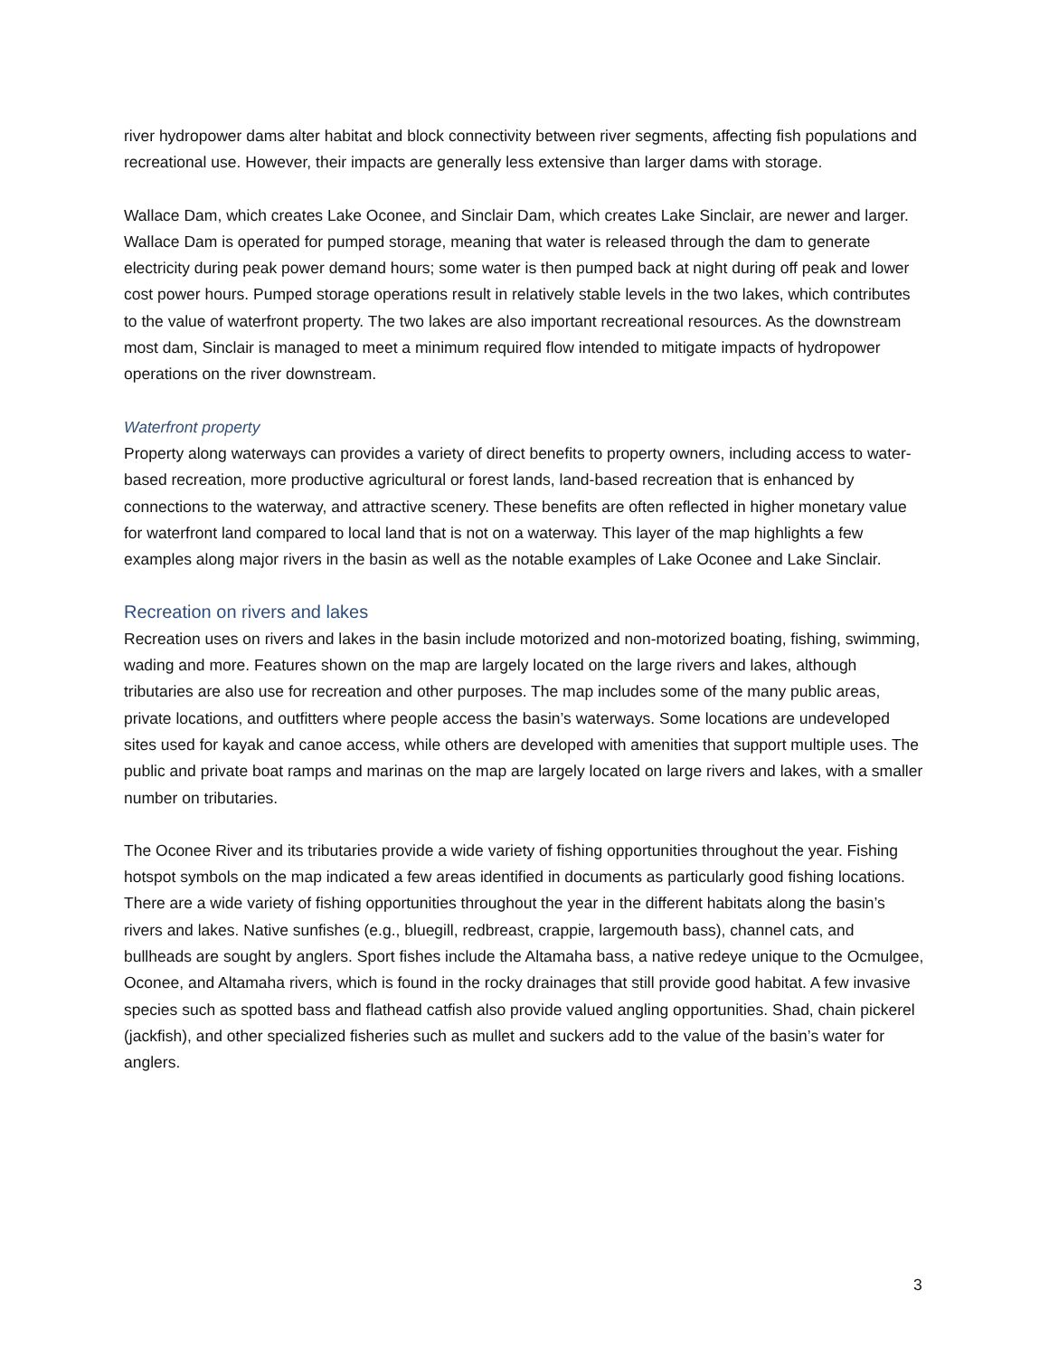river hydropower dams alter habitat and block connectivity between river segments, affecting fish populations and recreational use. However, their impacts are generally less extensive than larger dams with storage.
Wallace Dam, which creates Lake Oconee, and Sinclair Dam, which creates Lake Sinclair, are newer and larger. Wallace Dam is operated for pumped storage, meaning that water is released through the dam to generate electricity during peak power demand hours; some water is then pumped back at night during off peak and lower cost power hours. Pumped storage operations result in relatively stable levels in the two lakes, which contributes to the value of waterfront property. The two lakes are also important recreational resources. As the downstream most dam, Sinclair is managed to meet a minimum required flow intended to mitigate impacts of hydropower operations on the river downstream.
Waterfront property
Property along waterways can provides a variety of direct benefits to property owners, including access to water-based recreation, more productive agricultural or forest lands, land-based recreation that is enhanced by connections to the waterway, and attractive scenery. These benefits are often reflected in higher monetary value for waterfront land compared to local land that is not on a waterway. This layer of the map highlights a few examples along major rivers in the basin as well as the notable examples of Lake Oconee and Lake Sinclair.
Recreation on rivers and lakes
Recreation uses on rivers and lakes in the basin include motorized and non-motorized boating, fishing, swimming, wading and more. Features shown on the map are largely located on the large rivers and lakes, although tributaries are also use for recreation and other purposes. The map includes some of the many public areas, private locations, and outfitters where people access the basin’s waterways. Some locations are undeveloped sites used for kayak and canoe access, while others are developed with amenities that support multiple uses. The public and private boat ramps and marinas on the map are largely located on large rivers and lakes, with a smaller number on tributaries.
The Oconee River and its tributaries provide a wide variety of fishing opportunities throughout the year. Fishing hotspot symbols on the map indicated a few areas identified in documents as particularly good fishing locations. There are a wide variety of fishing opportunities throughout the year in the different habitats along the basin’s rivers and lakes. Native sunfishes (e.g., bluegill, redbreast, crappie, largemouth bass), channel cats, and bullheads are sought by anglers. Sport fishes include the Altamaha bass, a native redeye unique to the Ocmulgee, Oconee, and Altamaha rivers, which is found in the rocky drainages that still provide good habitat. A few invasive species such as spotted bass and flathead catfish also provide valued angling opportunities. Shad, chain pickerel (jackfish), and other specialized fisheries such as mullet and suckers add to the value of the basin’s water for anglers.
3